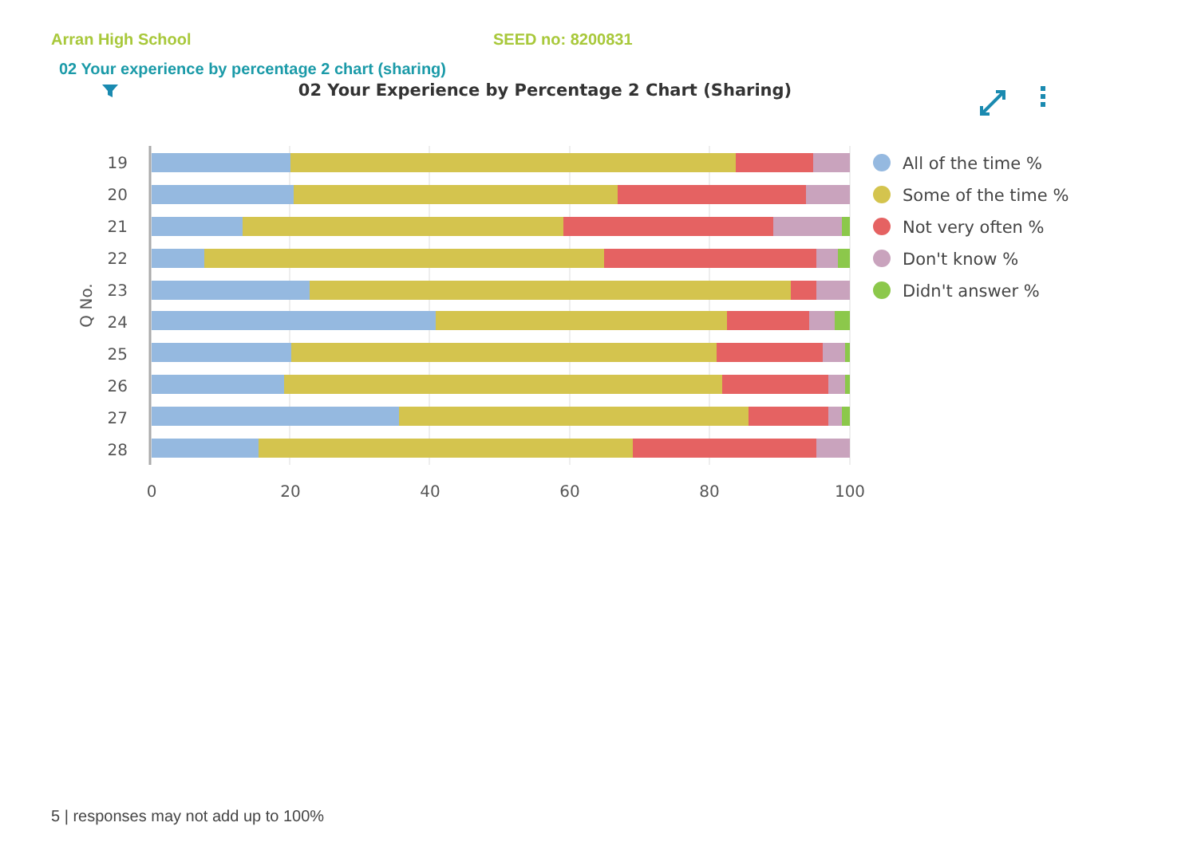Arran High School SEED no: 8200831
02 Your experience by percentage 2 chart (sharing)
02 Your Experience by Percentage 2 Chart (Sharing)
19
20
21
22
23
24
25
26
27
28
Q No.
0
20
40
60
80
100
All of the time %
Some of the time %
Not very often %
Don't know %
Didn't answer %
5 | responses may not add up to 100%